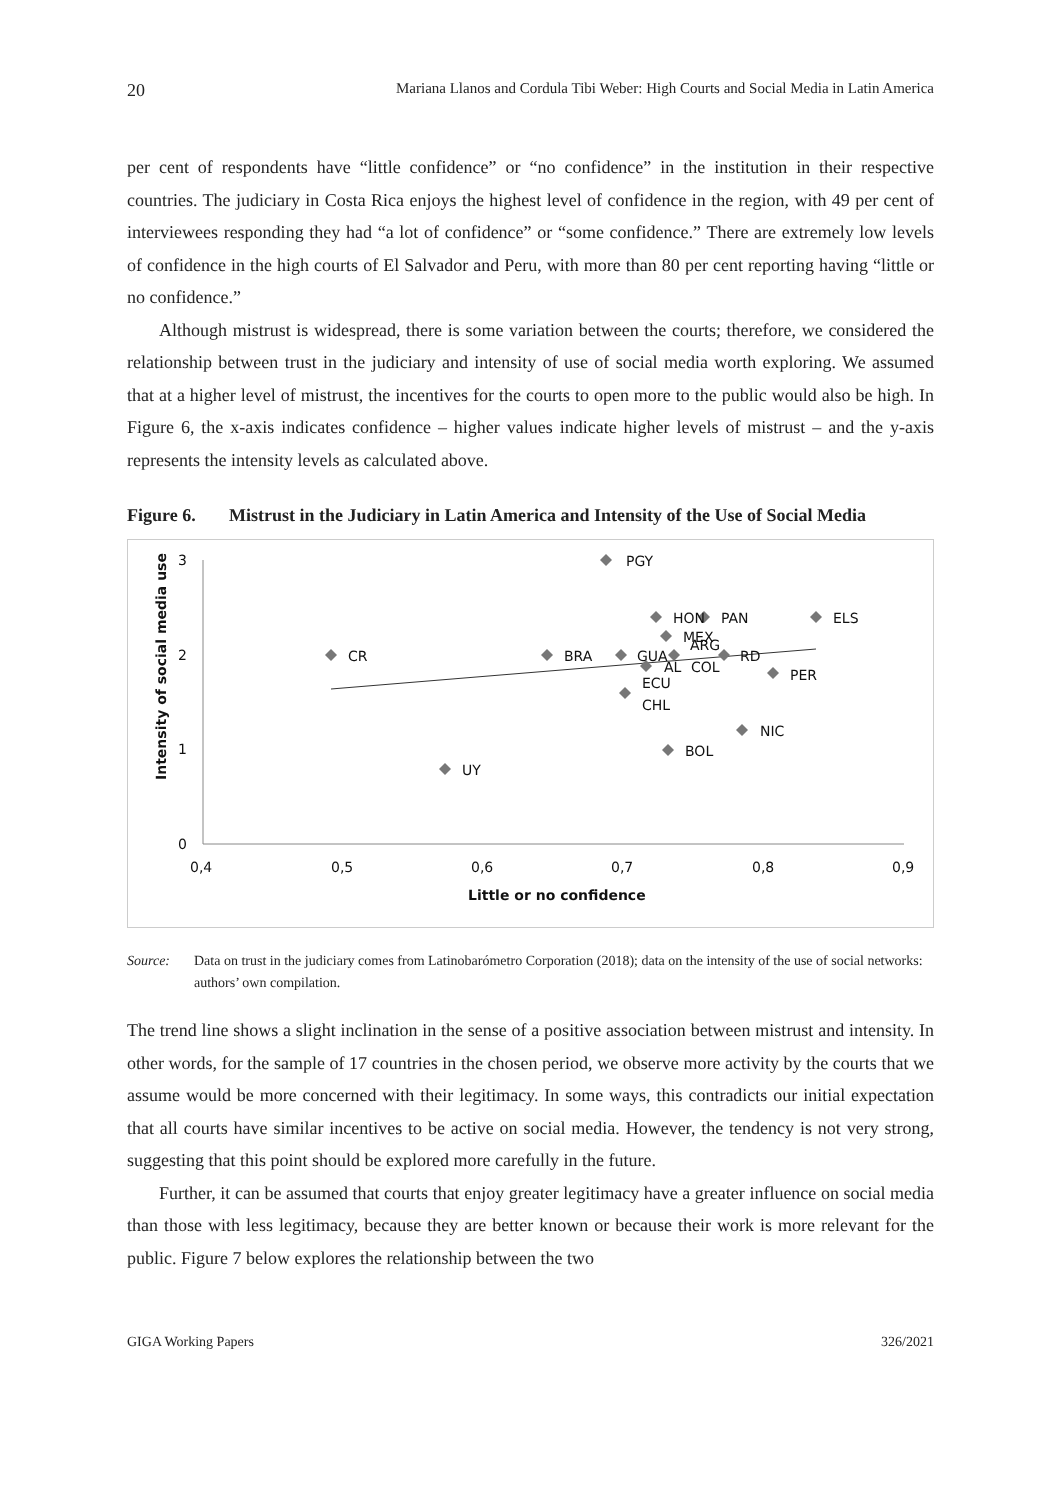20 Mariana Llanos and Cordula Tibi Weber: High Courts and Social Media in Latin America
per cent of respondents have “little confidence” or “no confidence” in the institution in their respective countries. The judiciary in Costa Rica enjoys the highest level of confidence in the region, with 49 per cent of interviewees responding they had “a lot of confidence” or “some confidence.” There are extremely low levels of confidence in the high courts of El Salvador and Peru, with more than 80 per cent reporting having “little or no confidence.”
Although mistrust is widespread, there is some variation between the courts; therefore, we considered the relationship between trust in the judiciary and intensity of use of social media worth exploring. We assumed that at a higher level of mistrust, the incentives for the courts to open more to the public would also be high. In Figure 6, the x-axis indicates confidence – higher values indicate higher levels of mistrust – and the y-axis represents the intensity levels as calculated above.
Figure 6. Mistrust in the Judiciary in Latin America and Intensity of the Use of Social Media
3
2
1
0
0,4
0,5
0,6
0,7
0,8
0,9
Little or no confidence
Intensity of social media use
PGY
HON
PAN
ELS
MEX
ARG
CR
BRA
GUA
RD
AL
COL
ECU
PER
CHL
NIC
BOL
UY
Source: Data on trust in the judiciary comes from Latinobarómetro Corporation (2018); data on the intensity of the use of social networks: authors’ own compilation.
The trend line shows a slight inclination in the sense of a positive association between mistrust and intensity. In other words, for the sample of 17 countries in the chosen period, we observe more activity by the courts that we assume would be more concerned with their legitimacy. In some ways, this contradicts our initial expectation that all courts have similar incentives to be active on social media. However, the tendency is not very strong, suggesting that this point should be explored more carefully in the future.
Further, it can be assumed that courts that enjoy greater legitimacy have a greater influence on social media than those with less legitimacy, because they are better known or because their work is more relevant for the public. Figure 7 below explores the relationship between the two
GIGA Working Papers 326/2021